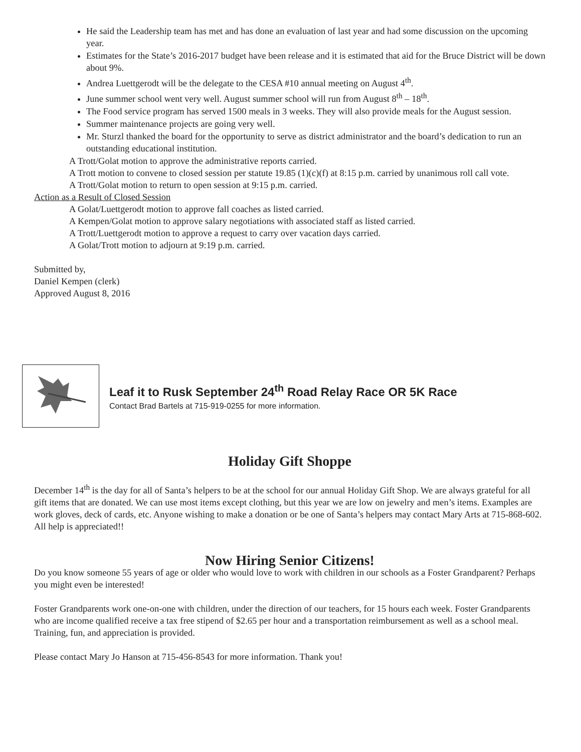He said the Leadership team has met and has done an evaluation of last year and had some discussion on the upcoming year.
Estimates for the State’s 2016-2017 budget have been release and it is estimated that aid for the Bruce District will be down about 9%.
Andrea Luettgerodt will be the delegate to the CESA #10 annual meeting on August 4<sup>th</sup>.
June summer school went very well. August summer school will run from August 8<sup>th</sup> – 18<sup>th</sup>.
The Food service program has served 1500 meals in 3 weeks. They will also provide meals for the August session.
Summer maintenance projects are going very well.
Mr. Sturzl thanked the board for the opportunity to serve as district administrator and the board’s dedication to run an outstanding educational institution.
A Trott/Golat motion to approve the administrative reports carried.
A Trott motion to convene to closed session per statute 19.85 (1)(c)(f) at 8:15 p.m. carried by unanimous roll call vote.
A Trott/Golat motion to return to open session at 9:15 p.m. carried.
Action as a Result of Closed Session
A Golat/Luettgerodt motion to approve fall coaches as listed carried.
A Kempen/Golat motion to approve salary negotiations with associated staff as listed carried.
A Trott/Luettgerodt motion to approve a request to carry over vacation days carried.
A Golat/Trott motion to adjourn at 9:19 p.m. carried.
Submitted by,
Daniel Kempen (clerk)
Approved August 8, 2016
Leaf it to Rusk September 24<sup>th</sup> Road Relay Race OR 5K Race
Contact Brad Bartels at 715-919-0255 for more information.
Holiday Gift Shoppe
December 14<sup>th</sup> is the day for all of Santa’s helpers to be at the school for our annual Holiday Gift Shop. We are always grateful for all gift items that are donated. We can use most items except clothing, but this year we are low on jewelry and men’s items. Examples are work gloves, deck of cards, etc. Anyone wishing to make a donation or be one of Santa’s helpers may contact Mary Arts at 715-868-602. All help is appreciated!!
Now Hiring Senior Citizens!
Do you know someone 55 years of age or older who would love to work with children in our schools as a Foster Grandparent? Perhaps you might even be interested!
Foster Grandparents work one-on-one with children, under the direction of our teachers, for 15 hours each week. Foster Grandparents who are income qualified receive a tax free stipend of $2.65 per hour and a transportation reimbursement as well as a school meal. Training, fun, and appreciation is provided.
Please contact Mary Jo Hanson at 715-456-8543 for more information. Thank you!